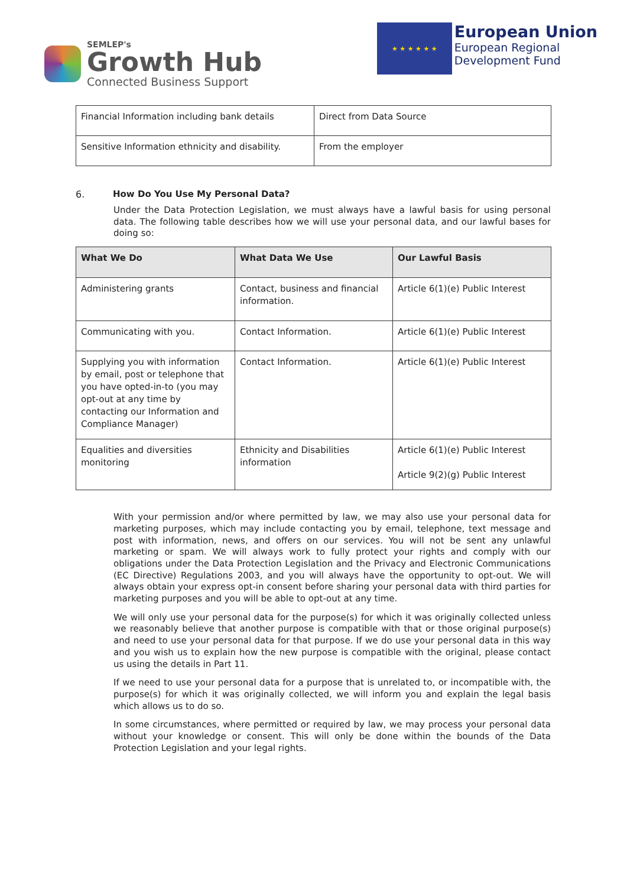SEMLEP's
Growth Hub
Connected Business Support
★ ★ ★ ★ ★ ★
European Union
European Regional
Development Fund
| Financial Information including bank details | Direct from Data Source |
| Sensitive Information ethnicity and disability. | From the employer |
6. How Do You Use My Personal Data?
Under the Data Protection Legislation, we must always have a lawful basis for using personal data. The following table describes how we will use your personal data, and our lawful bases for doing so:
| What We Do | What Data We Use | Our Lawful Basis |
| --- | --- | --- |
| Administering grants | Contact, business and financial information. | Article 6(1)(e) Public Interest |
| Communicating with you. | Contact Information. | Article 6(1)(e) Public Interest |
| Supplying you with information by email, post or telephone that you have opted-in-to (you may opt-out at any time by contacting our Information and Compliance Manager) | Contact Information. | Article 6(1)(e) Public Interest |
| Equalities and diversities monitoring | Ethnicity and Disabilities information | Article 6(1)(e) Public Interest Article 9(2)(g) Public Interest |
With your permission and/or where permitted by law, we may also use your personal data for marketing purposes, which may include contacting you by email, telephone, text message and post with information, news, and offers on our services. You will not be sent any unlawful marketing or spam. We will always work to fully protect your rights and comply with our obligations under the Data Protection Legislation and the Privacy and Electronic Communications (EC Directive) Regulations 2003, and you will always have the opportunity to opt-out. We will always obtain your express opt-in consent before sharing your personal data with third parties for marketing purposes and you will be able to opt-out at any time.
We will only use your personal data for the purpose(s) for which it was originally collected unless we reasonably believe that another purpose is compatible with that or those original purpose(s) and need to use your personal data for that purpose. If we do use your personal data in this way and you wish us to explain how the new purpose is compatible with the original, please contact us using the details in Part 11.
If we need to use your personal data for a purpose that is unrelated to, or incompatible with, the purpose(s) for which it was originally collected, we will inform you and explain the legal basis which allows us to do so.
In some circumstances, where permitted or required by law, we may process your personal data without your knowledge or consent. This will only be done within the bounds of the Data Protection Legislation and your legal rights.